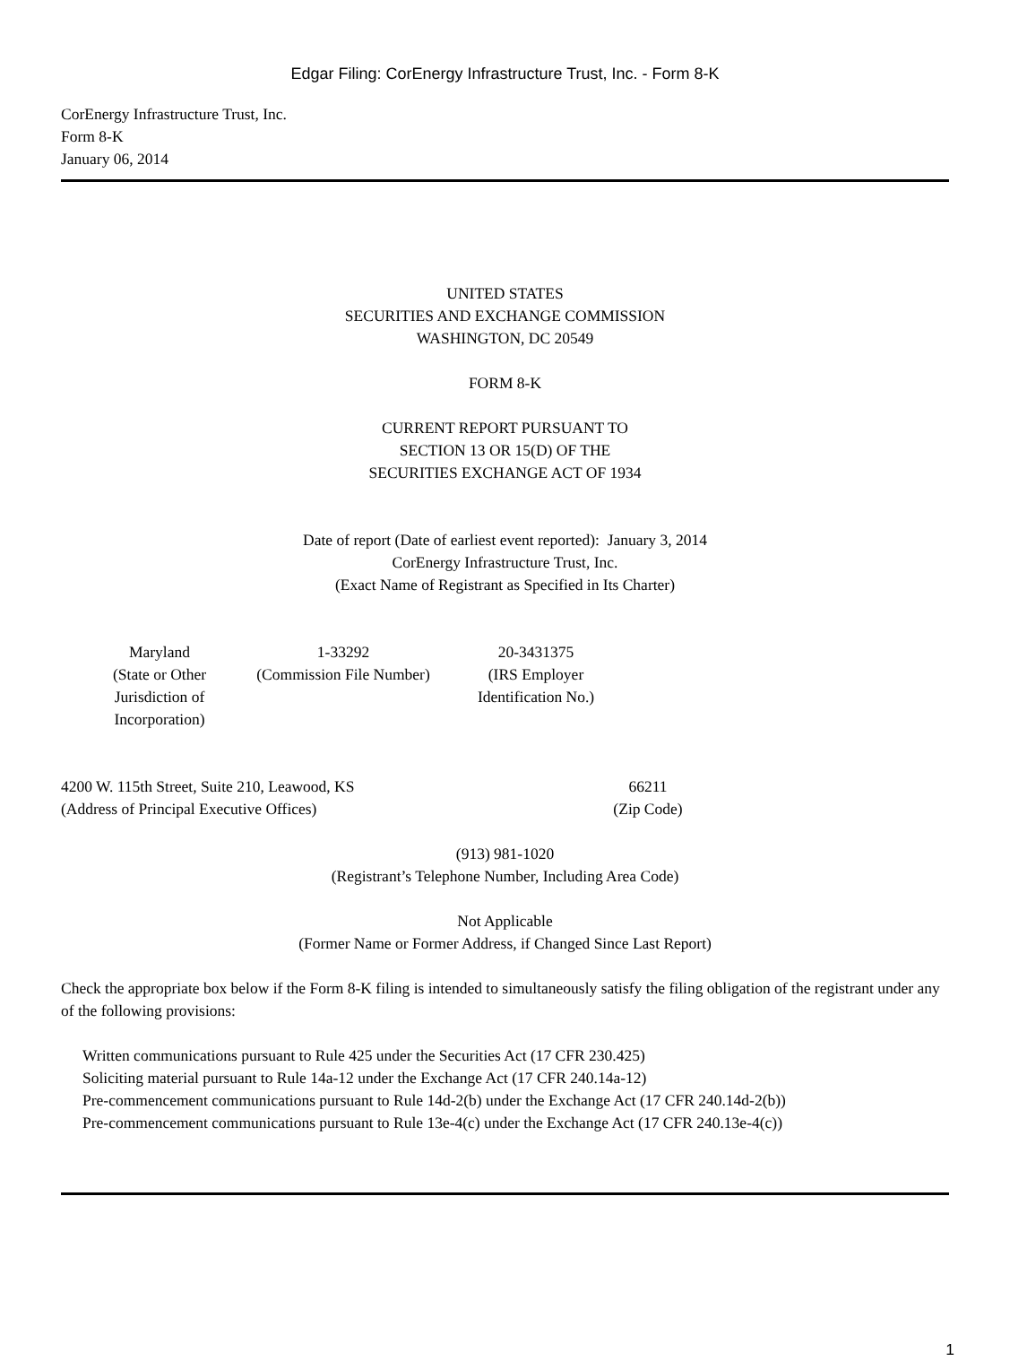Edgar Filing: CorEnergy Infrastructure Trust, Inc. - Form 8-K
CorEnergy Infrastructure Trust, Inc.
Form 8-K
January 06, 2014
UNITED STATES
SECURITIES AND EXCHANGE COMMISSION
WASHINGTON, DC 20549
FORM 8-K
CURRENT REPORT PURSUANT TO
SECTION 13 OR 15(D) OF THE
SECURITIES EXCHANGE ACT OF 1934
Date of report (Date of earliest event reported): January 3, 2014
CorEnergy Infrastructure Trust, Inc.
(Exact Name of Registrant as Specified in Its Charter)
| Maryland (State or Other Jurisdiction of Incorporation) | 1-33292 (Commission File Number) | 20-3431375 (IRS Employer Identification No.) |
| 4200 W. 115th Street, Suite 210, Leawood, KS (Address of Principal Executive Offices) | 66211 (Zip Code) |
(913) 981-1020
(Registrant’s Telephone Number, Including Area Code)
Not Applicable
(Former Name or Former Address, if Changed Since Last Report)
Check the appropriate box below if the Form 8-K filing is intended to simultaneously satisfy the filing obligation of the registrant under any of the following provisions:
Written communications pursuant to Rule 425 under the Securities Act (17 CFR 230.425)
Soliciting material pursuant to Rule 14a-12 under the Exchange Act (17 CFR 240.14a-12)
Pre-commencement communications pursuant to Rule 14d-2(b) under the Exchange Act (17 CFR 240.14d-2(b))
Pre-commencement communications pursuant to Rule 13e-4(c) under the Exchange Act (17 CFR 240.13e-4(c))
1